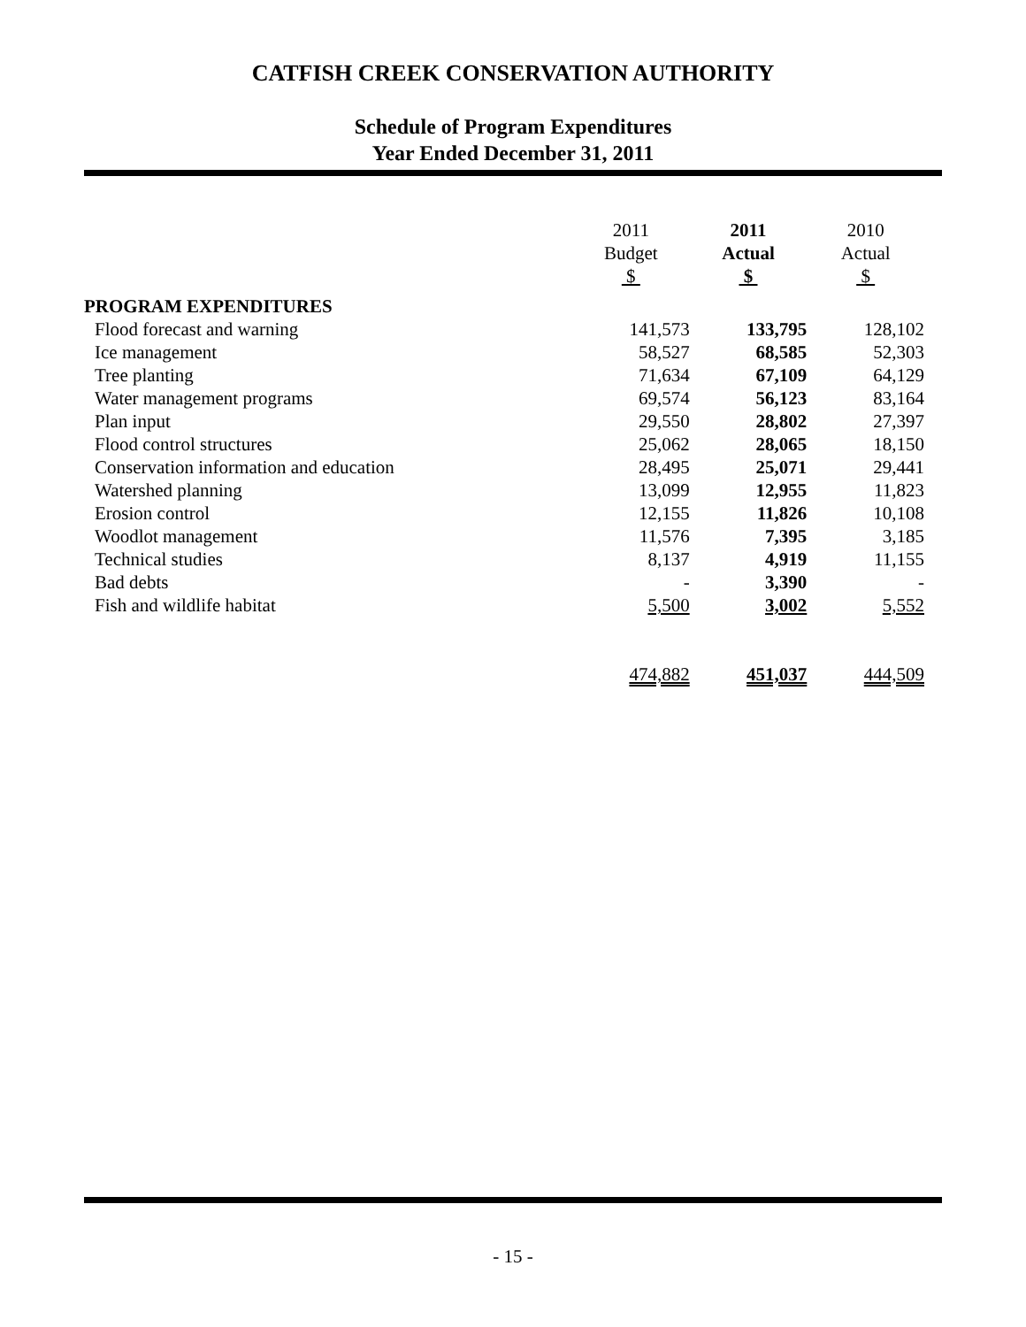CATFISH CREEK CONSERVATION AUTHORITY
Schedule of Program Expenditures
Year Ended December 31, 2011
| | 2011 Budget $ | 2011 Actual $ | 2010 Actual $ |
| --- | --- | --- | --- |
| PROGRAM EXPENDITURES | | | |
| Flood forecast and warning | 141,573 | 133,795 | 128,102 |
| Ice management | 58,527 | 68,585 | 52,303 |
| Tree planting | 71,634 | 67,109 | 64,129 |
| Water management programs | 69,574 | 56,123 | 83,164 |
| Plan input | 29,550 | 28,802 | 27,397 |
| Flood control structures | 25,062 | 28,065 | 18,150 |
| Conservation information and education | 28,495 | 25,071 | 29,441 |
| Watershed planning | 13,099 | 12,955 | 11,823 |
| Erosion control | 12,155 | 11,826 | 10,108 |
| Woodlot management | 11,576 | 7,395 | 3,185 |
| Technical studies | 8,137 | 4,919 | 11,155 |
| Bad debts | - | 3,390 | - |
| Fish and wildlife habitat | 5,500 | 3,002 | 5,552 |
| | 474,882 | 451,037 | 444,509 |
- 15 -